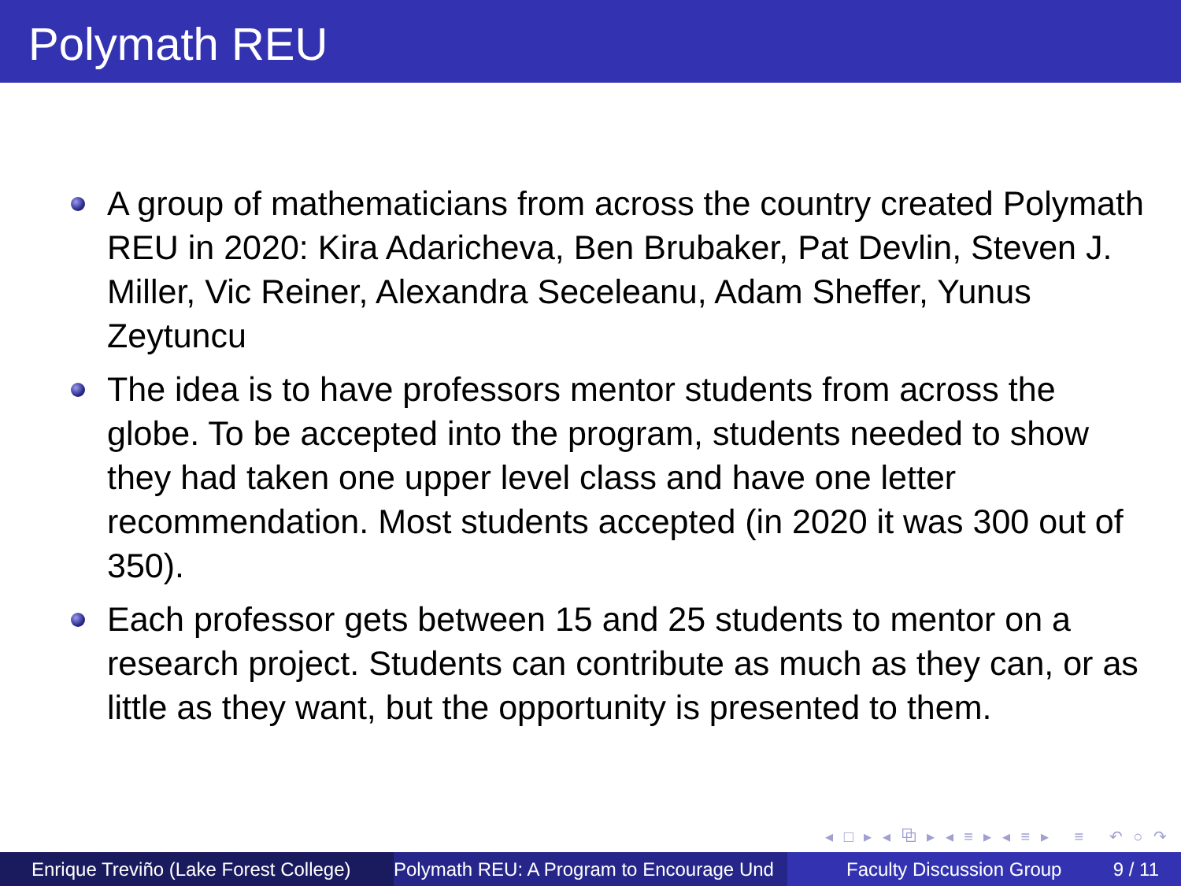Polymath REU
A group of mathematicians from across the country created Polymath REU in 2020: Kira Adaricheva, Ben Brubaker, Pat Devlin, Steven J. Miller, Vic Reiner, Alexandra Seceleanu, Adam Sheffer, Yunus Zeytuncu
The idea is to have professors mentor students from across the globe. To be accepted into the program, students needed to show they had taken one upper level class and have one letter recommendation. Most students accepted (in 2020 it was 300 out of 350).
Each professor gets between 15 and 25 students to mentor on a research project. Students can contribute as much as they can, or as little as they want, but the opportunity is presented to them.
◂ □ ▸ ◂ ⧉ ▸ ◂ ≡ ▸ ◂ ≡ ▸ ≡ ↶ ○ ↷
Enrique Treviño (Lake Forest College)
Polymath REU: A Program to Encourage Und Faculty Discussion Group 9 / 11